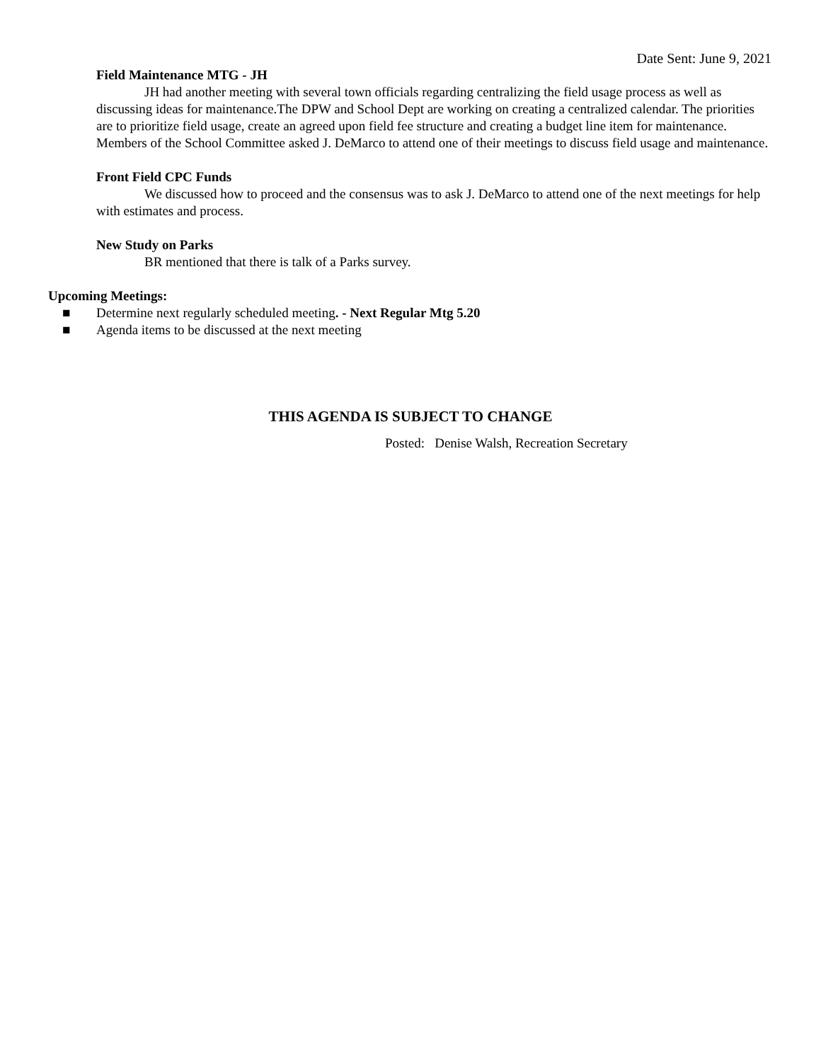Date Sent: June 9, 2021
Field Maintenance MTG - JH
JH had another meeting with several town officials regarding centralizing the field usage process as well as discussing ideas for maintenance.The DPW and School Dept are working on creating a centralized calendar. The priorities are to prioritize field usage, create an agreed upon field fee structure and creating a budget line item for maintenance. Members of the School Committee asked J. DeMarco to attend one of their meetings to discuss field usage and maintenance.
Front Field CPC Funds
We discussed how to proceed and the consensus was to ask J. DeMarco to attend one of the next meetings for help with estimates and process.
New Study on Parks
BR mentioned that there is talk of a Parks survey.
Upcoming Meetings:
■ Determine next regularly scheduled meeting. - Next Regular Mtg 5.20
■ Agenda items to be discussed at the next meeting
THIS AGENDA IS SUBJECT TO CHANGE
Posted: Denise Walsh, Recreation Secretary